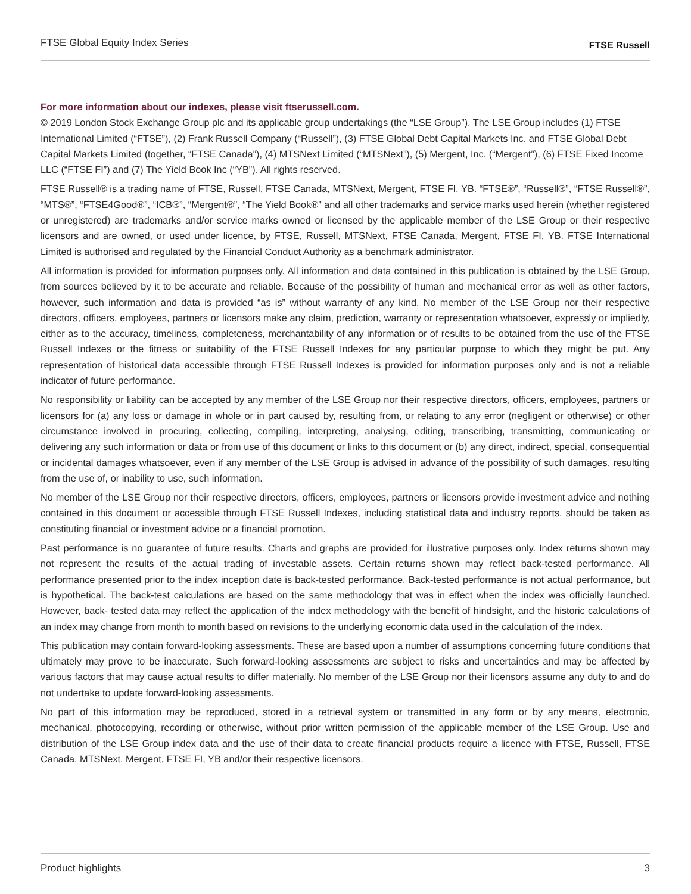FTSE Global Equity Index Series FTSE Russell
For more information about our indexes, please visit ftserussell.com.
© 2019 London Stock Exchange Group plc and its applicable group undertakings (the “LSE Group”). The LSE Group includes (1) FTSE International Limited (“FTSE”), (2) Frank Russell Company (“Russell”), (3) FTSE Global Debt Capital Markets Inc. and FTSE Global Debt Capital Markets Limited (together, “FTSE Canada”), (4) MTSNext Limited (“MTSNext”), (5) Mergent, Inc. (“Mergent”), (6) FTSE Fixed Income LLC (“FTSE FI”) and (7) The Yield Book Inc (“YB”). All rights reserved.
FTSE Russell® is a trading name of FTSE, Russell, FTSE Canada, MTSNext, Mergent, FTSE FI, YB. “FTSE®”, “Russell®”, “FTSE Russell®”, “MTS®”, “FTSE4Good®”, “ICB®”, “Mergent®”, “The Yield Book®” and all other trademarks and service marks used herein (whether registered or unregistered) are trademarks and/or service marks owned or licensed by the applicable member of the LSE Group or their respective licensors and are owned, or used under licence, by FTSE, Russell, MTSNext, FTSE Canada, Mergent, FTSE FI, YB. FTSE International Limited is authorised and regulated by the Financial Conduct Authority as a benchmark administrator.
All information is provided for information purposes only. All information and data contained in this publication is obtained by the LSE Group, from sources believed by it to be accurate and reliable. Because of the possibility of human and mechanical error as well as other factors, however, such information and data is provided “as is” without warranty of any kind. No member of the LSE Group nor their respective directors, officers, employees, partners or licensors make any claim, prediction, warranty or representation whatsoever, expressly or impliedly, either as to the accuracy, timeliness, completeness, merchantability of any information or of results to be obtained from the use of the FTSE Russell Indexes or the fitness or suitability of the FTSE Russell Indexes for any particular purpose to which they might be put. Any representation of historical data accessible through FTSE Russell Indexes is provided for information purposes only and is not a reliable indicator of future performance.
No responsibility or liability can be accepted by any member of the LSE Group nor their respective directors, officers, employees, partners or licensors for (a) any loss or damage in whole or in part caused by, resulting from, or relating to any error (negligent or otherwise) or other circumstance involved in procuring, collecting, compiling, interpreting, analysing, editing, transcribing, transmitting, communicating or delivering any such information or data or from use of this document or links to this document or (b) any direct, indirect, special, consequential or incidental damages whatsoever, even if any member of the LSE Group is advised in advance of the possibility of such damages, resulting from the use of, or inability to use, such information.
No member of the LSE Group nor their respective directors, officers, employees, partners or licensors provide investment advice and nothing contained in this document or accessible through FTSE Russell Indexes, including statistical data and industry reports, should be taken as constituting financial or investment advice or a financial promotion.
Past performance is no guarantee of future results. Charts and graphs are provided for illustrative purposes only. Index returns shown may not represent the results of the actual trading of investable assets. Certain returns shown may reflect back-tested performance. All performance presented prior to the index inception date is back-tested performance. Back-tested performance is not actual performance, but is hypothetical. The back-test calculations are based on the same methodology that was in effect when the index was officially launched. However, back- tested data may reflect the application of the index methodology with the benefit of hindsight, and the historic calculations of an index may change from month to month based on revisions to the underlying economic data used in the calculation of the index.
This publication may contain forward-looking assessments. These are based upon a number of assumptions concerning future conditions that ultimately may prove to be inaccurate. Such forward-looking assessments are subject to risks and uncertainties and may be affected by various factors that may cause actual results to differ materially. No member of the LSE Group nor their licensors assume any duty to and do not undertake to update forward-looking assessments.
No part of this information may be reproduced, stored in a retrieval system or transmitted in any form or by any means, electronic, mechanical, photocopying, recording or otherwise, without prior written permission of the applicable member of the LSE Group. Use and distribution of the LSE Group index data and the use of their data to create financial products require a licence with FTSE, Russell, FTSE Canada, MTSNext, Mergent, FTSE FI, YB and/or their respective licensors.
Product highlights 3